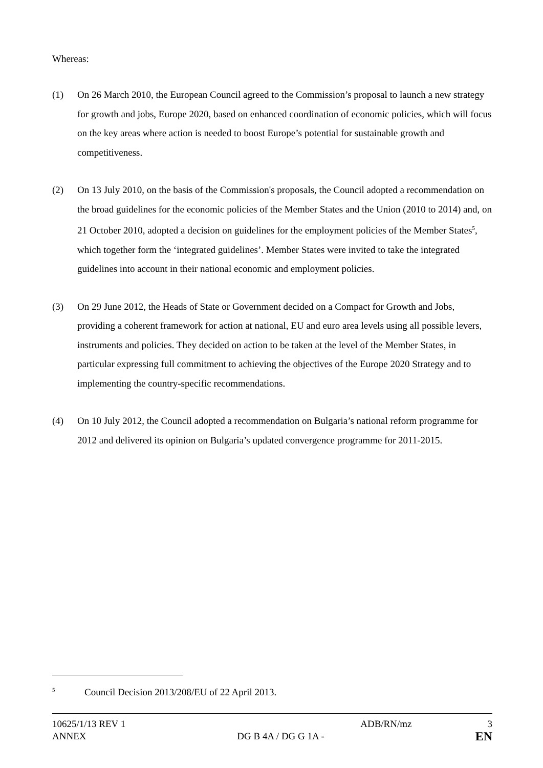Whereas:
(1) On 26 March 2010, the European Council agreed to the Commission’s proposal to launch a new strategy for growth and jobs, Europe 2020, based on enhanced coordination of economic policies, which will focus on the key areas where action is needed to boost Europe’s potential for sustainable growth and competitiveness.
(2) On 13 July 2010, on the basis of the Commission's proposals, the Council adopted a recommendation on the broad guidelines for the economic policies of the Member States and the Union (2010 to 2014) and, on 21 October 2010, adopted a decision on guidelines for the employment policies of the Member States<sup>5</sup>, which together form the ‘integrated guidelines’. Member States were invited to take the integrated guidelines into account in their national economic and employment policies.
(3) On 29 June 2012, the Heads of State or Government decided on a Compact for Growth and Jobs, providing a coherent framework for action at national, EU and euro area levels using all possible levers, instruments and policies. They decided on action to be taken at the level of the Member States, in particular expressing full commitment to achieving the objectives of the Europe 2020 Strategy and to implementing the country-specific recommendations.
(4) On 10 July 2012, the Council adopted a recommendation on Bulgaria’s national reform programme for 2012 and delivered its opinion on Bulgaria’s updated convergence programme for 2011-2015.
<sup>5</sup> Council Decision 2013/208/EU of 22 April 2013.
10625/1/13 REV 1 ADB/RN/mz 3
ANNEX DG B 4A / DG G 1A - EN